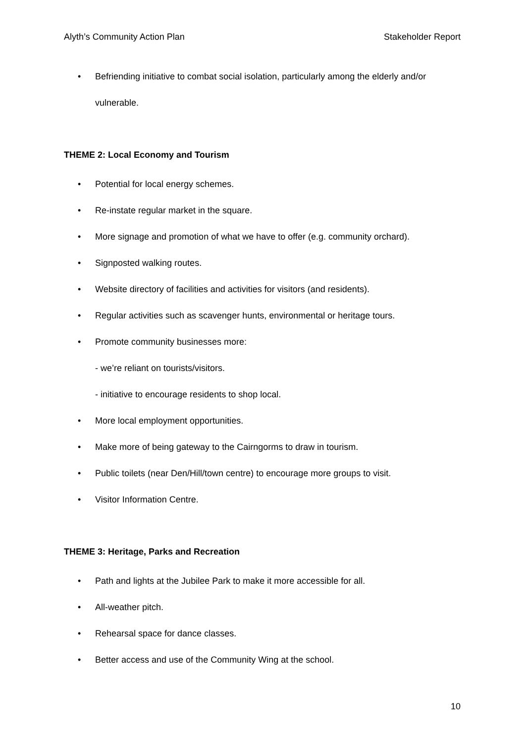Alyth’s Community Action Plan Stakeholder Report
• Befriending initiative to combat social isolation, particularly among the elderly and/or vulnerable.
THEME 2: Local Economy and Tourism
• Potential for local energy schemes.
• Re-instate regular market in the square.
• More signage and promotion of what we have to offer (e.g. community orchard).
• Signposted walking routes.
• Website directory of facilities and activities for visitors (and residents).
• Regular activities such as scavenger hunts, environmental or heritage tours.
• Promote community businesses more:
- we’re reliant on tourists/visitors.
- initiative to encourage residents to shop local.
• More local employment opportunities.
• Make more of being gateway to the Cairngorms to draw in tourism.
• Public toilets (near Den/Hill/town centre) to encourage more groups to visit.
• Visitor Information Centre.
THEME 3: Heritage, Parks and Recreation
• Path and lights at the Jubilee Park to make it more accessible for all.
• All-weather pitch.
• Rehearsal space for dance classes.
• Better access and use of the Community Wing at the school.
10